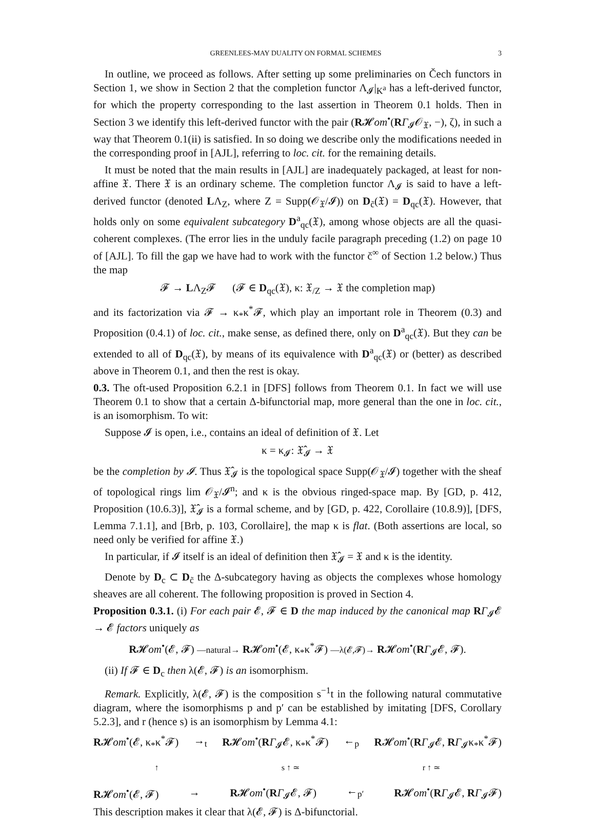GREENLEES-MAY DUALITY ON FORMAL SCHEMES 3
In outline, we proceed as follows. After setting up some preliminaries on Čech functors in Section 1, we show in Section 2 that the completion functor Λ<sub>𝓘</sub>|<sub>K<sup>a</sup></sub> has a left-derived functor, for which the property corresponding to the last assertion in Theorem 0.1 holds. Then in Section 3 we identify this left-derived functor with the pair (R𝓗om<sup>•</sup>(RΓ<sub>𝓘</sub>𝒪<sub>𝔛</sub>, −), ζ), in such a way that Theorem 0.1(ii) is satisfied. In so doing we describe only the modifications needed in the corresponding proof in [AJL], referring to loc. cit. for the remaining details.
It must be noted that the main results in [AJL] are inadequately packaged, at least for non-affine 𝔛. There 𝔛 is an ordinary scheme. The completion functor Λ<sub>𝓘</sub> is said to have a left-derived functor (denoted LΛ<sub>Z</sub>, where Z = Supp(𝒪<sub>𝔛</sub>/𝓘)) on D<sub>c̃</sub>(𝔛) = D<sub>qc</sub>(𝔛). However, that holds only on some equivalent subcategory D<sup>a</sup><sub>qc</sub>(𝔛), among whose objects are all the quasi-coherent complexes. (The error lies in the unduly facile paragraph preceding (1.2) on page 10 of [AJL]. To fill the gap we have had to work with the functor č<sup>∞</sup> of Section 1.2 below.) Thus the map
𝓕 → LΛ<sub>Z</sub>𝓕 (𝓕 ∈ D<sub>qc</sub>(𝔛), κ: 𝔛<sub>/Z</sub> → 𝔛 the completion map)
and its factorization via 𝓕 → κ<sub>*</sub>κ<sup>*</sup>𝓕, which play an important role in Theorem (0.3) and Proposition (0.4.1) of loc. cit., make sense, as defined there, only on D<sup>a</sup><sub>qc</sub>(𝔛). But they can be extended to all of D<sub>qc</sub>(𝔛), by means of its equivalence with D<sup>a</sup><sub>qc</sub>(𝔛) or (better) as described above in Theorem 0.1, and then the rest is okay.
0.3. The oft-used Proposition 6.2.1 in [DFS] follows from Theorem 0.1. In fact we will use Theorem 0.1 to show that a certain Δ-bifunctorial map, more general than the one in loc. cit., is an isomorphism. To wit:
Suppose 𝓘 is open, i.e., contains an ideal of definition of 𝔛. Let
κ = κ<sub>𝓘</sub>: 𝔛̂<sub>𝓘</sub> → 𝔛
be the completion by 𝓘. Thus 𝔛̂<sub>𝓘</sub> is the topological space Supp(𝒪<sub>𝔛</sub>/𝓘) together with the sheaf of topological rings lim 𝒪<sub>𝔛</sub>/𝓘<sup>n</sup>; and κ is the obvious ringed-space map. By [GD, p. 412, Proposition (10.6.3)], 𝔛̂<sub>𝓘</sub> is a formal scheme, and by [GD, p. 422, Corollaire (10.8.9)], [DFS, Lemma 7.1.1], and [Brb, p. 103, Corollaire], the map κ is flat. (Both assertions are local, so need only be verified for affine 𝔛.)
In particular, if 𝓘 itself is an ideal of definition then 𝔛̂<sub>𝓘</sub> = 𝔛 and κ is the identity.
Denote by D<sub>c</sub> ⊂ D<sub>c̃</sub> the Δ-subcategory having as objects the complexes whose homology sheaves are all coherent. The following proposition is proved in Section 4.
Proposition 0.3.1. (i) For each pair 𝓔, 𝓕 ∈ D the map induced by the canonical map RΓ<sub>𝓘</sub>𝓔 → 𝓔 factors uniquely as
R𝓗om<sup>•</sup>(𝓔, 𝓕) —natural→ R𝓗om<sup>•</sup>(𝓔, κ<sub>*</sub>κ<sup>*</sup>𝓕) —λ(𝓔,𝓕)→ R𝓗om<sup>•</sup>(RΓ<sub>𝓘</sub>𝓔, 𝓕).
(ii) If 𝓕 ∈ D<sub>c</sub> then λ(𝓔, 𝓕) is an isomorphism.
Remark. Explicitly, λ(𝓔, 𝓕) is the composition s<sup>−1</sup>t in the following natural commutative diagram, where the isomorphisms p and p′ can be established by imitating [DFS, Corollary 5.2.3], and r (hence s) is an isomorphism by Lemma 4.1:
R𝓗om<sup>•</sup>(𝓔, κ<sub>*</sub>κ<sup>*</sup>𝓕) →<sub>t</sub> R𝓗om<sup>•</sup>(RΓ<sub>𝓘</sub>𝓔, κ<sub>*</sub>κ<sup>*</sup>𝓕) ←<sub>p</sub> R𝓗om<sup>•</sup>(RΓ<sub>𝓘</sub>𝓔, RΓ<sub>𝓘</sub>κ<sub>*</sub>κ<sup>*</sup>𝓕)
↑ s ↑ ≃ r ↑ ≃
R𝓗om<sup>•</sup>(𝓔, 𝓕) → R𝓗om<sup>•</sup>(RΓ<sub>𝓘</sub>𝓔, 𝓕) ←<sub>p′</sub> R𝓗om<sup>•</sup>(RΓ<sub>𝓘</sub>𝓔, RΓ<sub>𝓘</sub>𝓕)
This description makes it clear that λ(𝓔, 𝓕) is Δ-bifunctorial.